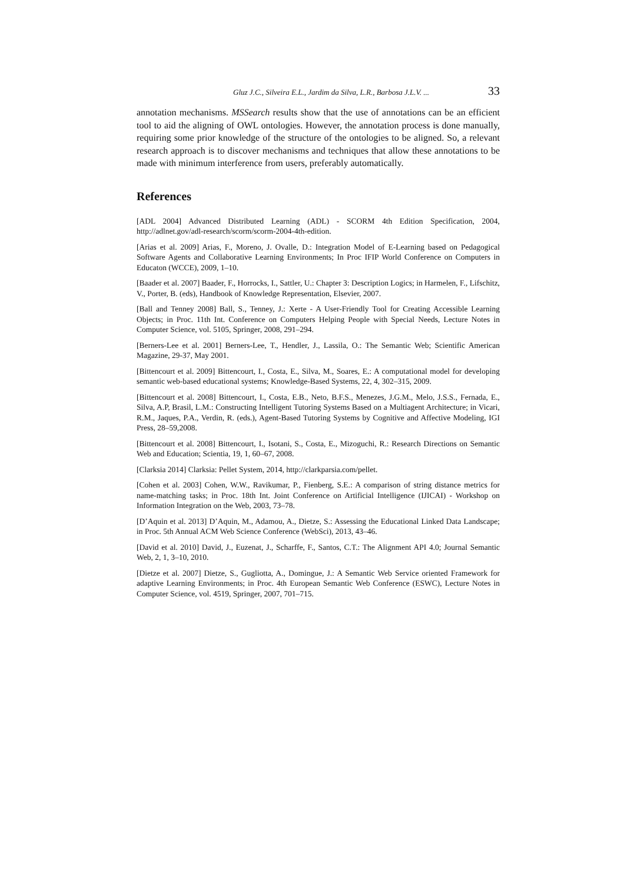Gluz J.C., Silveira E.L., Jardim da Silva, L.R., Barbosa J.L.V. ... 33
annotation mechanisms. MSSearch results show that the use of annotations can be an efficient tool to aid the aligning of OWL ontologies. However, the annotation process is done manually, requiring some prior knowledge of the structure of the ontologies to be aligned. So, a relevant research approach is to discover mechanisms and techniques that allow these annotations to be made with minimum interference from users, preferably automatically.
References
[ADL 2004] Advanced Distributed Learning (ADL) - SCORM 4th Edition Specification, 2004, http://adlnet.gov/adl-research/scorm/scorm-2004-4th-edition.
[Arias et al. 2009] Arias, F., Moreno, J. Ovalle, D.: Integration Model of E-Learning based on Pedagogical Software Agents and Collaborative Learning Environments; In Proc IFIP World Conference on Computers in Educaton (WCCE), 2009, 1–10.
[Baader et al. 2007] Baader, F., Horrocks, I., Sattler, U.: Chapter 3: Description Logics; in Harmelen, F., Lifschitz, V., Porter, B. (eds), Handbook of Knowledge Representation, Elsevier, 2007.
[Ball and Tenney 2008] Ball, S., Tenney, J.: Xerte - A User-Friendly Tool for Creating Accessible Learning Objects; in Proc. 11th Int. Conference on Computers Helping People with Special Needs, Lecture Notes in Computer Science, vol. 5105, Springer, 2008, 291–294.
[Berners-Lee et al. 2001] Berners-Lee, T., Hendler, J., Lassila, O.: The Semantic Web; Scientific American Magazine, 29-37, May 2001.
[Bittencourt et al. 2009] Bittencourt, I., Costa, E., Silva, M., Soares, E.: A computational model for developing semantic web-based educational systems; Knowledge-Based Systems, 22, 4, 302–315, 2009.
[Bittencourt et al. 2008] Bittencourt, I., Costa, E.B., Neto, B.F.S., Menezes, J.G.M., Melo, J.S.S., Fernada, E., Silva, A.P, Brasil, L.M.: Constructing Intelligent Tutoring Systems Based on a Multiagent Architecture; in Vicari, R.M., Jaques, P.A., Verdin, R. (eds.), Agent-Based Tutoring Systems by Cognitive and Affective Modeling, IGI Press, 28–59,2008.
[Bittencourt et al. 2008] Bittencourt, I., Isotani, S., Costa, E., Mizoguchi, R.: Research Directions on Semantic Web and Education; Scientia, 19, 1, 60–67, 2008.
[Clarksia 2014] Clarksia: Pellet System, 2014, http://clarkparsia.com/pellet.
[Cohen et al. 2003] Cohen, W.W., Ravikumar, P., Fienberg, S.E.: A comparison of string distance metrics for name-matching tasks; in Proc. 18th Int. Joint Conference on Artificial Intelligence (IJICAI) - Workshop on Information Integration on the Web, 2003, 73–78.
[D’Aquin et al. 2013] D’Aquin, M., Adamou, A., Dietze, S.: Assessing the Educational Linked Data Landscape; in Proc. 5th Annual ACM Web Science Conference (WebSci), 2013, 43–46.
[David et al. 2010] David, J., Euzenat, J., Scharffe, F., Santos, C.T.: The Alignment API 4.0; Journal Semantic Web, 2, 1, 3–10, 2010.
[Dietze et al. 2007] Dietze, S., Gugliotta, A., Domingue, J.: A Semantic Web Service oriented Framework for adaptive Learning Environments; in Proc. 4th European Semantic Web Conference (ESWC), Lecture Notes in Computer Science, vol. 4519, Springer, 2007, 701–715.